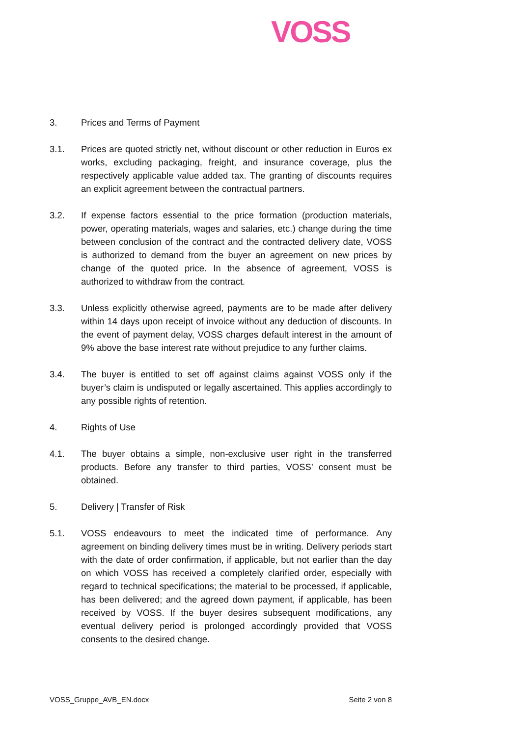VOSS
3. Prices and Terms of Payment
3.1. Prices are quoted strictly net, without discount or other reduction in Euros ex works, excluding packaging, freight, and insurance coverage, plus the respectively applicable value added tax. The granting of discounts requires an explicit agreement between the contractual partners.
3.2. If expense factors essential to the price formation (production materials, power, operating materials, wages and salaries, etc.) change during the time between conclusion of the contract and the contracted delivery date, VOSS is authorized to demand from the buyer an agreement on new prices by change of the quoted price. In the absence of agreement, VOSS is authorized to withdraw from the contract.
3.3. Unless explicitly otherwise agreed, payments are to be made after delivery within 14 days upon receipt of invoice without any deduction of discounts. In the event of payment delay, VOSS charges default interest in the amount of 9% above the base interest rate without prejudice to any further claims.
3.4. The buyer is entitled to set off against claims against VOSS only if the buyer’s claim is undisputed or legally ascertained. This applies accordingly to any possible rights of retention.
4. Rights of Use
4.1. The buyer obtains a simple, non-exclusive user right in the transferred products. Before any transfer to third parties, VOSS’ consent must be obtained.
5. Delivery | Transfer of Risk
5.1. VOSS endeavours to meet the indicated time of performance. Any agreement on binding delivery times must be in writing. Delivery periods start with the date of order confirmation, if applicable, but not earlier than the day on which VOSS has received a completely clarified order, especially with regard to technical specifications; the material to be processed, if applicable, has been delivered; and the agreed down payment, if applicable, has been received by VOSS. If the buyer desires subsequent modifications, any eventual delivery period is prolonged accordingly provided that VOSS consents to the desired change.
VOSS_Gruppe_AVB_EN.docx Seite 2 von 8